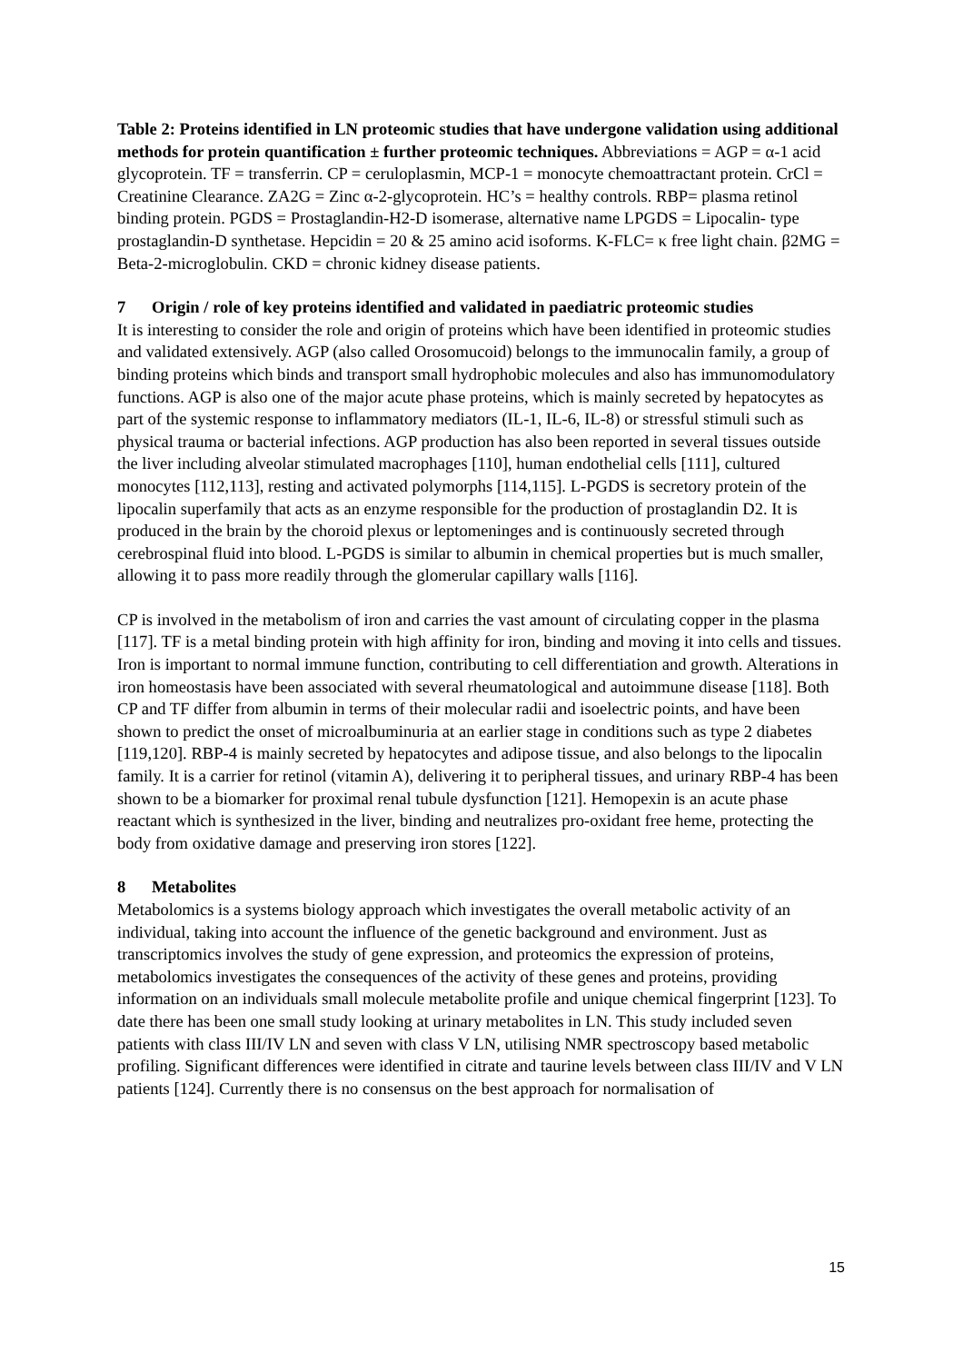Table 2: Proteins identified in LN proteomic studies that have undergone validation using additional methods for protein quantification ± further proteomic techniques. Abbreviations = AGP = α-1 acid glycoprotein. TF = transferrin. CP = ceruloplasmin, MCP-1 = monocyte chemoattractant protein. CrCl = Creatinine Clearance. ZA2G = Zinc α-2-glycoprotein. HC’s = healthy controls. RBP= plasma retinol binding protein. PGDS = Prostaglandin-H2-D isomerase, alternative name LPGDS = Lipocalin- type prostaglandin-D synthetase. Hepcidin = 20 & 25 amino acid isoforms. K-FLC= κ free light chain. β2MG = Beta-2-microglobulin. CKD = chronic kidney disease patients.
7 Origin / role of key proteins identified and validated in paediatric proteomic studies
It is interesting to consider the role and origin of proteins which have been identified in proteomic studies and validated extensively. AGP (also called Orosomucoid) belongs to the immunocalin family, a group of binding proteins which binds and transport small hydrophobic molecules and also has immunomodulatory functions. AGP is also one of the major acute phase proteins, which is mainly secreted by hepatocytes as part of the systemic response to inflammatory mediators (IL-1, IL-6, IL-8) or stressful stimuli such as physical trauma or bacterial infections. AGP production has also been reported in several tissues outside the liver including alveolar stimulated macrophages [110], human endothelial cells [111], cultured monocytes [112,113], resting and activated polymorphs [114,115]. L-PGDS is secretory protein of the lipocalin superfamily that acts as an enzyme responsible for the production of prostaglandin D2. It is produced in the brain by the choroid plexus or leptomeninges and is continuously secreted through cerebrospinal fluid into blood. L-PGDS is similar to albumin in chemical properties but is much smaller, allowing it to pass more readily through the glomerular capillary walls [116].
CP is involved in the metabolism of iron and carries the vast amount of circulating copper in the plasma [117]. TF is a metal binding protein with high affinity for iron, binding and moving it into cells and tissues. Iron is important to normal immune function, contributing to cell differentiation and growth. Alterations in iron homeostasis have been associated with several rheumatological and autoimmune disease [118]. Both CP and TF differ from albumin in terms of their molecular radii and isoelectric points, and have been shown to predict the onset of microalbuminuria at an earlier stage in conditions such as type 2 diabetes [119,120]. RBP-4 is mainly secreted by hepatocytes and adipose tissue, and also belongs to the lipocalin family. It is a carrier for retinol (vitamin A), delivering it to peripheral tissues, and urinary RBP-4 has been shown to be a biomarker for proximal renal tubule dysfunction [121]. Hemopexin is an acute phase reactant which is synthesized in the liver, binding and neutralizes pro-oxidant free heme, protecting the body from oxidative damage and preserving iron stores [122].
8 Metabolites
Metabolomics is a systems biology approach which investigates the overall metabolic activity of an individual, taking into account the influence of the genetic background and environment. Just as transcriptomics involves the study of gene expression, and proteomics the expression of proteins, metabolomics investigates the consequences of the activity of these genes and proteins, providing information on an individuals small molecule metabolite profile and unique chemical fingerprint [123]. To date there has been one small study looking at urinary metabolites in LN. This study included seven patients with class III/IV LN and seven with class V LN, utilising NMR spectroscopy based metabolic profiling. Significant differences were identified in citrate and taurine levels between class III/IV and V LN patients [124]. Currently there is no consensus on the best approach for normalisation of
15